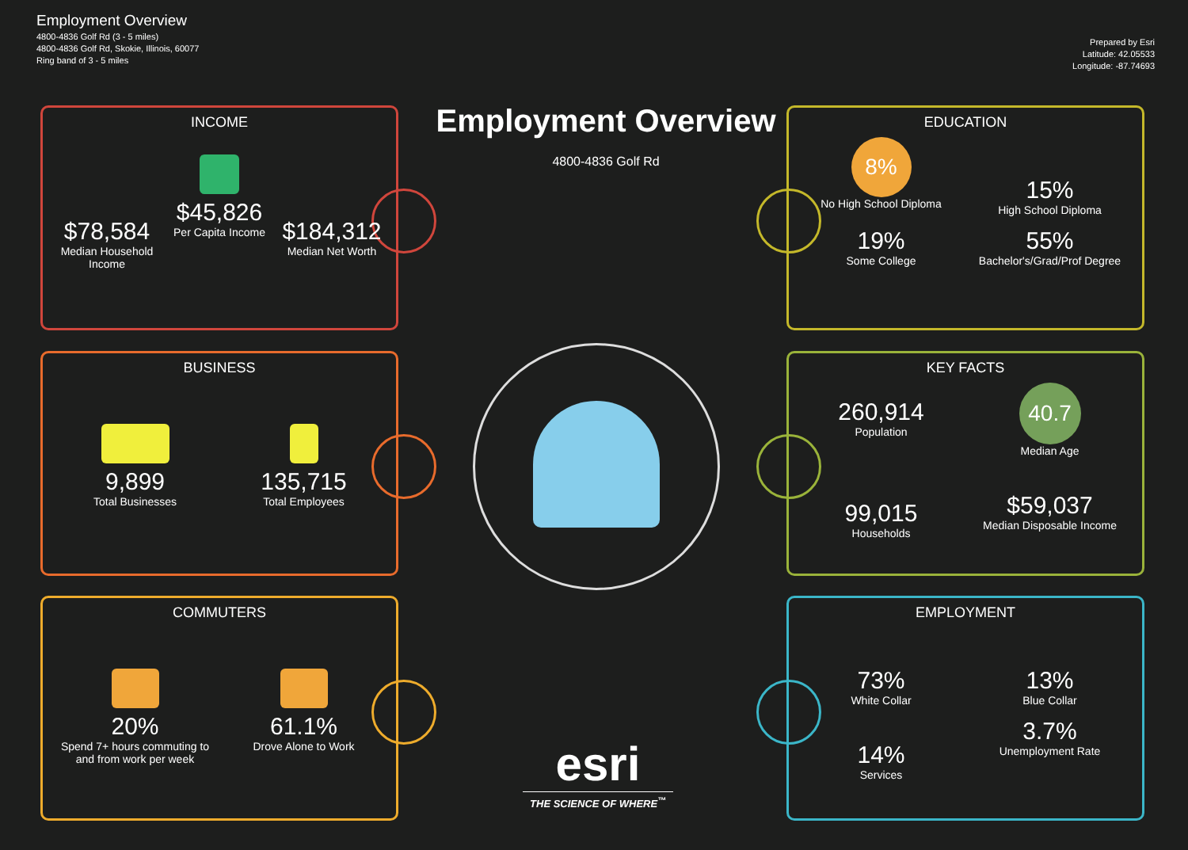Employment Overview
4800-4836 Golf Rd (3 - 5 miles)
4800-4836 Golf Rd, Skokie, Illinois, 60077
Ring band of 3 - 5 miles
Prepared by Esri
Latitude: 42.05533
Longitude: -87.74693
Employment Overview
4800-4836 Golf Rd
INCOME
$78,584
Median Household Income
$45,826
Per Capita Income
$184,312
Median Net Worth
BUSINESS
9,899
Total Businesses
135,715
Total Employees
COMMUTERS
20%
Spend 7+ hours commuting to and from work per week
61.1%
Drove Alone to Work
EDUCATION
8%
No High School Diploma
15%
High School Diploma
19%
Some College
55%
Bachelor's/Grad/Prof Degree
KEY FACTS
260,914
Population
40.7
Median Age
99,015
Households
$59,037
Median Disposable Income
EMPLOYMENT
73%
White Collar
13%
Blue Collar
14%
Services
3.7%
Unemployment Rate
esri
THE SCIENCE OF WHERE<sup>™</sup>